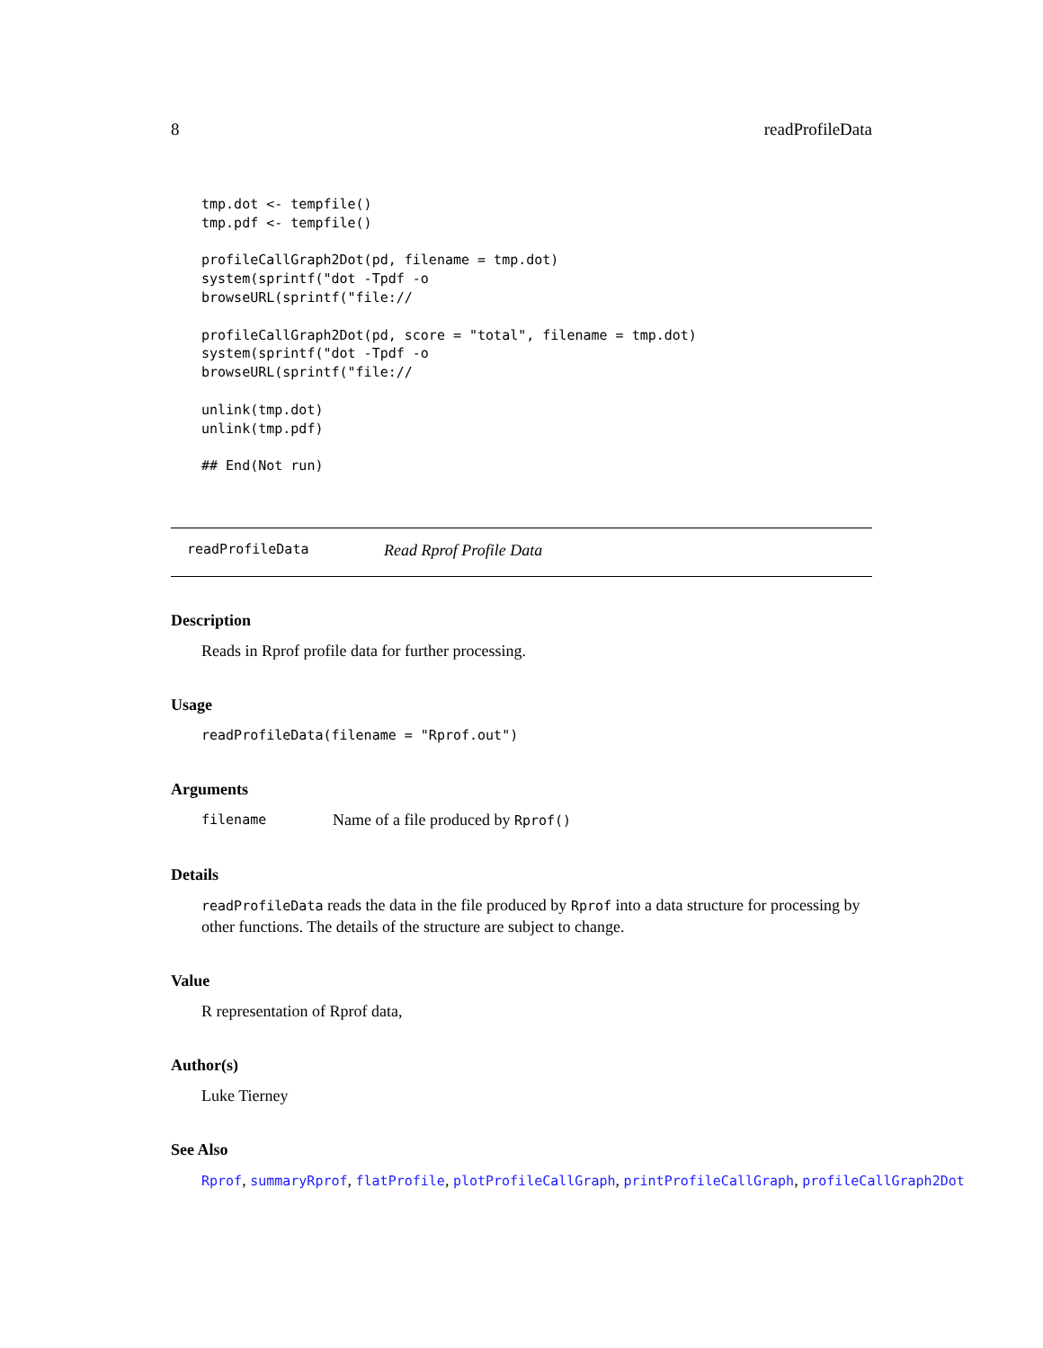8 readProfileData
tmp.dot <- tempfile()
tmp.pdf <- tempfile()

profileCallGraph2Dot(pd, filename = tmp.dot)
system(sprintf("dot -Tpdf -o
browseURL(sprintf("file://

profileCallGraph2Dot(pd, score = "total", filename = tmp.dot)
system(sprintf("dot -Tpdf -o
browseURL(sprintf("file://

unlink(tmp.dot)
unlink(tmp.pdf)

## End(Not run)
readProfileData Read Rprof Profile Data
Description
Reads in Rprof profile data for further processing.
Usage
readProfileData(filename = "Rprof.out")
Arguments
filename Name of a file produced by Rprof()
Details
readProfileData reads the data in the file produced by Rprof into a data structure for processing by other functions. The details of the structure are subject to change.
Value
R representation of Rprof data,
Author(s)
Luke Tierney
See Also
Rprof, summaryRprof, flatProfile, plotProfileCallGraph, printProfileCallGraph, profileCallGraph2Dot